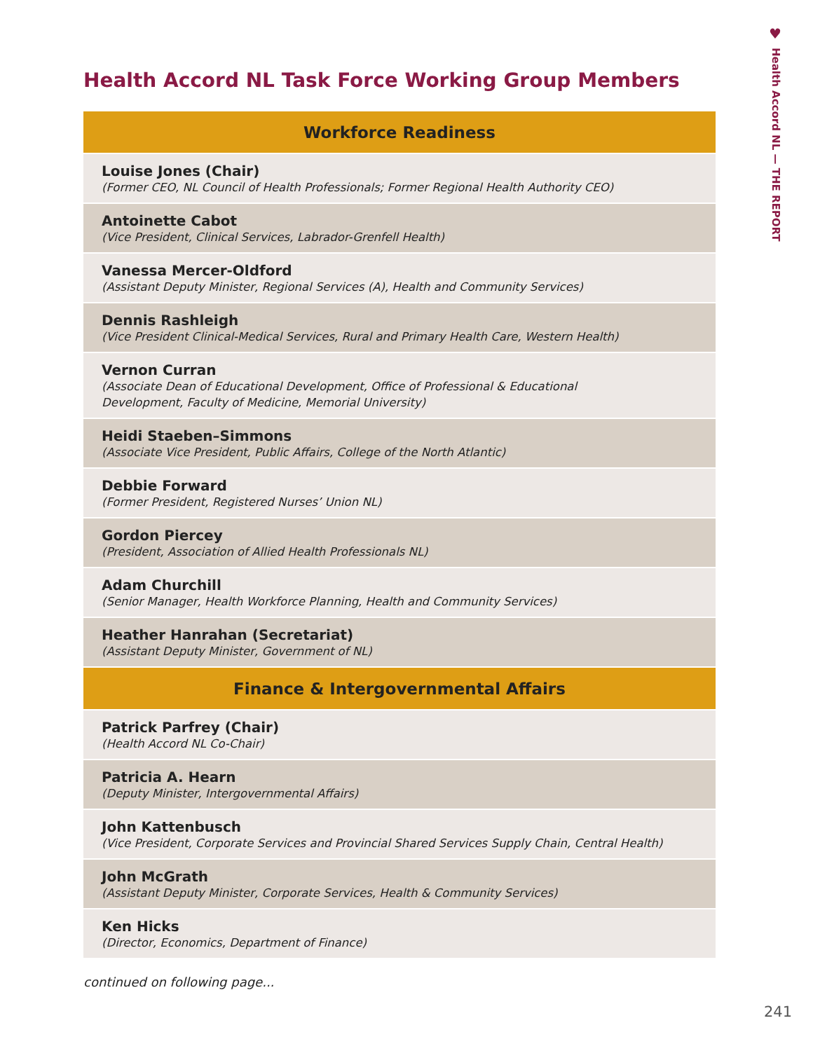♥
Health Accord NL — THE REPORT
Health Accord NL Task Force Working Group Members
| Workforce Readiness |
| --- |
| Louise Jones (Chair) (Former CEO, NL Council of Health Professionals; Former Regional Health Authority CEO) |
| Antoinette Cabot (Vice President, Clinical Services, Labrador-Grenfell Health) |
| Vanessa Mercer-Oldford (Assistant Deputy Minister, Regional Services (A), Health and Community Services) |
| Dennis Rashleigh (Vice President Clinical-Medical Services, Rural and Primary Health Care, Western Health) |
| Vernon Curran (Associate Dean of Educational Development, Office of Professional & Educational Development, Faculty of Medicine, Memorial University) |
| Heidi Staeben–Simmons (Associate Vice President, Public Affairs, College of the North Atlantic) |
| Debbie Forward (Former President, Registered Nurses’ Union NL) |
| Gordon Piercey (President, Association of Allied Health Professionals NL) |
| Adam Churchill (Senior Manager, Health Workforce Planning, Health and Community Services) |
| Heather Hanrahan (Secretariat) (Assistant Deputy Minister, Government of NL) |
| Finance & Intergovernmental Affairs |
| Patrick Parfrey (Chair) (Health Accord NL Co-Chair) |
| Patricia A. Hearn (Deputy Minister, Intergovernmental Affairs) |
| John Kattenbusch (Vice President, Corporate Services and Provincial Shared Services Supply Chain, Central Health) |
| John McGrath (Assistant Deputy Minister, Corporate Services, Health & Community Services) |
| Ken Hicks (Director, Economics, Department of Finance) |
continued on following page...
241